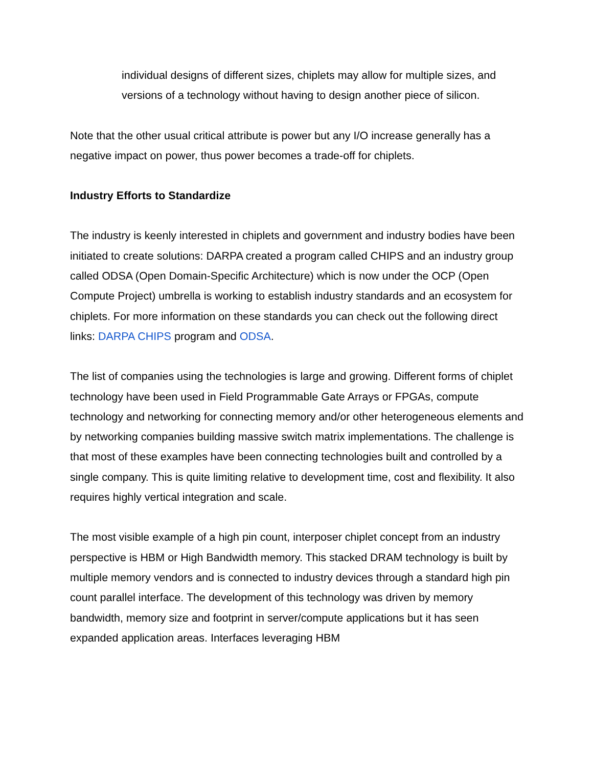individual designs of different sizes, chiplets may allow for multiple sizes, and versions of a technology without having to design another piece of silicon.
Note that the other usual critical attribute is power but any I/O increase generally has a negative impact on power, thus power becomes a trade-off for chiplets.
Industry Efforts to Standardize
The industry is keenly interested in chiplets and government and industry bodies have been initiated to create solutions: DARPA created a program called CHIPS and an industry group called ODSA (Open Domain-Specific Architecture) which is now under the OCP (Open Compute Project) umbrella is working to establish industry standards and an ecosystem for chiplets. For more information on these standards you can check out the following direct links: DARPA CHIPS program and ODSA.
The list of companies using the technologies is large and growing. Different forms of chiplet technology have been used in Field Programmable Gate Arrays or FPGAs, compute technology and networking for connecting memory and/or other heterogeneous elements and by networking companies building massive switch matrix implementations. The challenge is that most of these examples have been connecting technologies built and controlled by a single company. This is quite limiting relative to development time, cost and flexibility. It also requires highly vertical integration and scale.
The most visible example of a high pin count, interposer chiplet concept from an industry perspective is HBM or High Bandwidth memory. This stacked DRAM technology is built by multiple memory vendors and is connected to industry devices through a standard high pin count parallel interface. The development of this technology was driven by memory bandwidth, memory size and footprint in server/compute applications but it has seen expanded application areas. Interfaces leveraging HBM